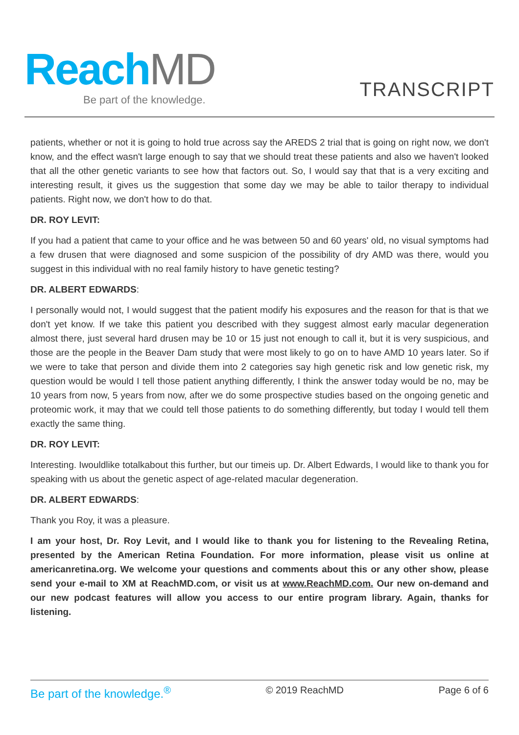Reach MD
Be part of the knowledge.
TRANSCRIPT
patients, whether or not it is going to hold true across say the AREDS 2 trial that is going on right now, we don't know, and the effect wasn't large enough to say that we should treat these patients and also we haven't looked that all the other genetic variants to see how that factors out. So, I would say that that is a very exciting and interesting result, it gives us the suggestion that some day we may be able to tailor therapy to individual patients. Right now, we don't how to do that.
DR. ROY LEVIT:
If you had a patient that came to your office and he was between 50 and 60 years' old, no visual symptoms had a few drusen that were diagnosed and some suspicion of the possibility of dry AMD was there, would you suggest in this individual with no real family history to have genetic testing?
DR. ALBERT EDWARDS:
I personally would not, I would suggest that the patient modify his exposures and the reason for that is that we don't yet know. If we take this patient you described with they suggest almost early macular degeneration almost there, just several hard drusen may be 10 or 15 just not enough to call it, but it is very suspicious, and those are the people in the Beaver Dam study that were most likely to go on to have AMD 10 years later. So if we were to take that person and divide them into 2 categories say high genetic risk and low genetic risk, my question would be would I tell those patient anything differently, I think the answer today would be no, may be 10 years from now, 5 years from now, after we do some prospective studies based on the ongoing genetic and proteomic work, it may that we could tell those patients to do something differently, but today I would tell them exactly the same thing.
DR. ROY LEVIT:
Interesting. Iwouldlike totalkabout this further, but our timeis up. Dr. Albert Edwards, I would like to thank you for speaking with us about the genetic aspect of age-related macular degeneration.
DR. ALBERT EDWARDS:
Thank you Roy, it was a pleasure.
I am your host, Dr. Roy Levit, and I would like to thank you for listening to the Revealing Retina, presented by the American Retina Foundation. For more information, please visit us online at americanretina.org. We welcome your questions and comments about this or any other show, please send your e-mail to XM at ReachMD.com, or visit us at www.ReachMD.com. Our new on-demand and our new podcast features will allow you access to our entire program library. Again, thanks for listening.
Be part of the knowledge.<sup>®</sup> © 2019 ReachMD Page 6 of 6